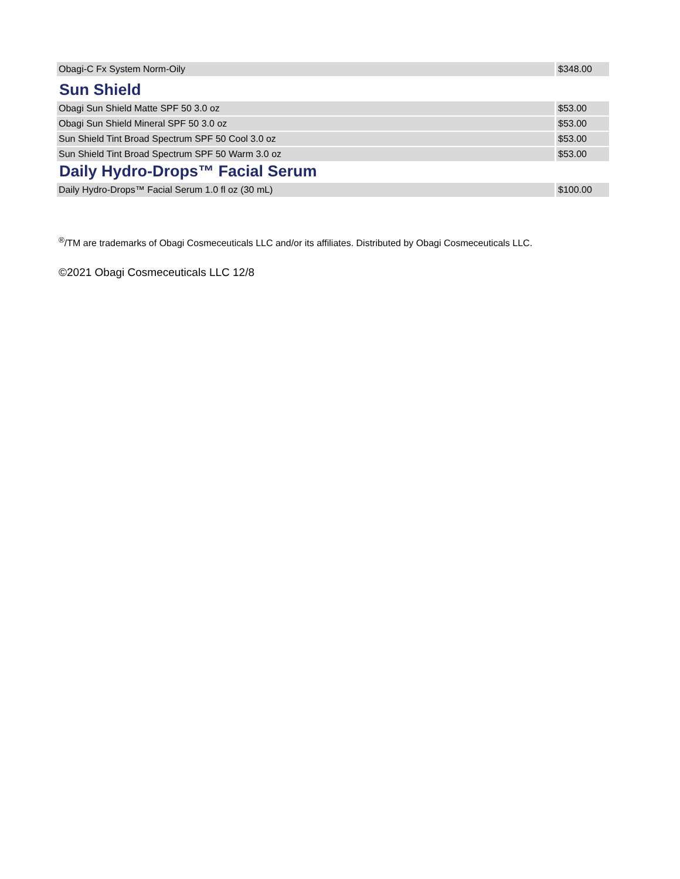| Obagi-C Fx System Norm-Oily | $348.00 |
Sun Shield
| Obagi Sun Shield Matte SPF 50 3.0 oz | $53.00 |
| Obagi Sun Shield Mineral SPF 50 3.0 oz | $53.00 |
| Sun Shield Tint Broad Spectrum SPF 50 Cool 3.0 oz | $53.00 |
| Sun Shield Tint Broad Spectrum SPF 50 Warm 3.0 oz | $53.00 |
Daily Hydro-Drops™ Facial Serum
| Daily Hydro-Drops™ Facial Serum 1.0 fl oz (30 mL) | $100.00 |
<sup>®</sup>/TM are trademarks of Obagi Cosmeceuticals LLC and/or its affiliates. Distributed by Obagi Cosmeceuticals LLC.
©2021 Obagi Cosmeceuticals LLC 12/8